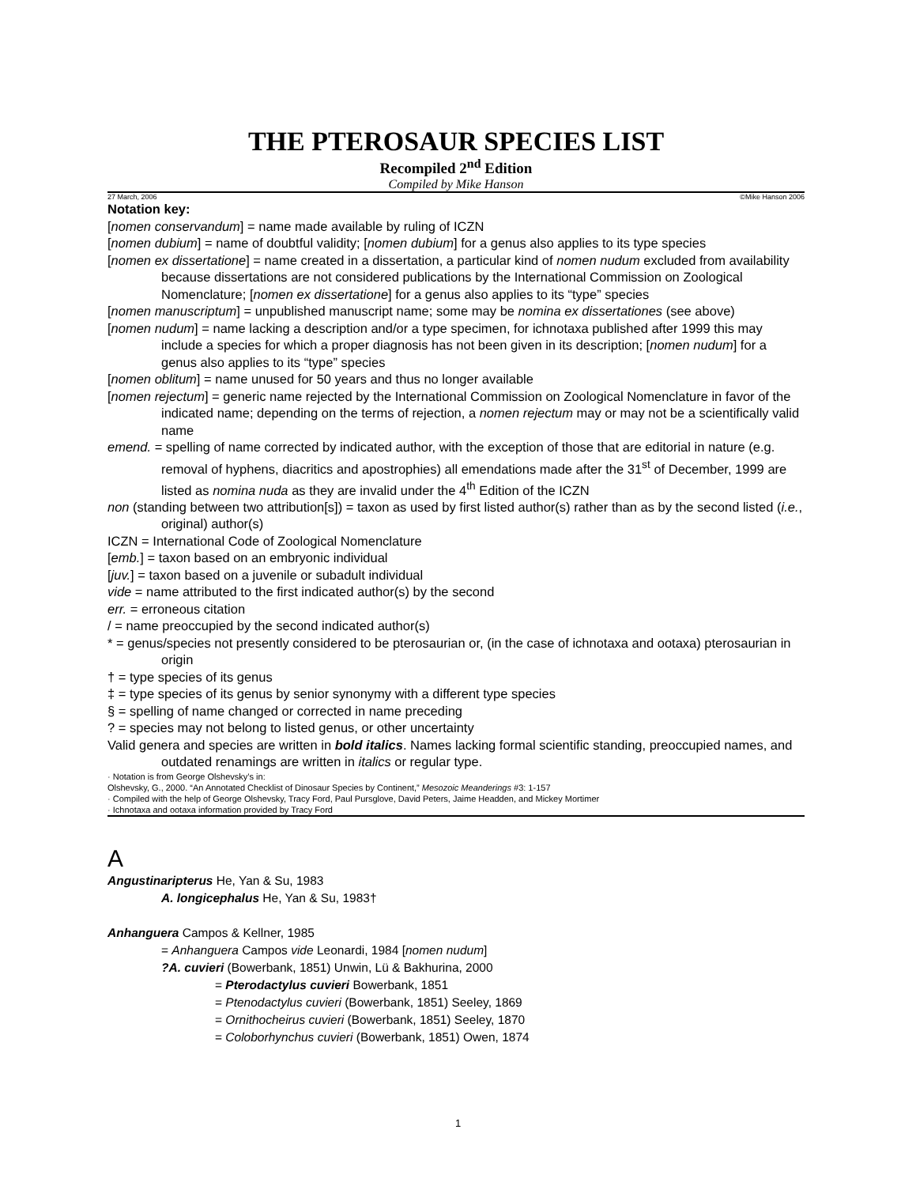THE PTEROSAUR SPECIES LIST
Recompiled 2<sup>nd</sup> Edition
Compiled by Mike Hanson
27 March, 2006 ©Mike Hanson 2006
Notation key:
[nomen conservandum] = name made available by ruling of ICZN
[nomen dubium] = name of doubtful validity; [nomen dubium] for a genus also applies to its type species
[nomen ex dissertatione] = name created in a dissertation, a particular kind of nomen nudum excluded from availability because dissertations are not considered publications by the International Commission on Zoological Nomenclature; [nomen ex dissertatione] for a genus also applies to its “type” species
[nomen manuscriptum] = unpublished manuscript name; some may be nomina ex dissertationes (see above)
[nomen nudum] = name lacking a description and/or a type specimen, for ichnotaxa published after 1999 this may include a species for which a proper diagnosis has not been given in its description; [nomen nudum] for a genus also applies to its “type” species
[nomen oblitum] = name unused for 50 years and thus no longer available
[nomen rejectum] = generic name rejected by the International Commission on Zoological Nomenclature in favor of the indicated name; depending on the terms of rejection, a nomen rejectum may or may not be a scientifically valid name
emend. = spelling of name corrected by indicated author, with the exception of those that are editorial in nature (e.g. removal of hyphens, diacritics and apostrophies) all emendations made after the 31<sup>st</sup> of December, 1999 are listed as nomina nuda as they are invalid under the 4<sup>th</sup> Edition of the ICZN
non (standing between two attribution[s]) = taxon as used by first listed author(s) rather than as by the second listed (i.e., original) author(s)
ICZN = International Code of Zoological Nomenclature
[emb.] = taxon based on an embryonic individual
[juv.] = taxon based on a juvenile or subadult individual
vide = name attributed to the first indicated author(s) by the second
err. = erroneous citation
/ = name preoccupied by the second indicated author(s)
* = genus/species not presently considered to be pterosaurian or, (in the case of ichnotaxa and ootaxa) pterosaurian in origin
† = type species of its genus
‡ = type species of its genus by senior synonymy with a different type species
§ = spelling of name changed or corrected in name preceding
? = species may not belong to listed genus, or other uncertainty
Valid genera and species are written in bold italics. Names lacking formal scientific standing, preoccupied names, and outdated renamings are written in italics or regular type.
· Notation is from George Olshevsky’s in:
Olshevsky, G., 2000. “An Annotated Checklist of Dinosaur Species by Continent,” Mesozoic Meanderings #3: 1-157
· Compiled with the help of George Olshevsky, Tracy Ford, Paul Pursglove, David Peters, Jaime Headden, and Mickey Mortimer
· Ichnotaxa and ootaxa information provided by Tracy Ford
A
Angustinaripterus He, Yan & Su, 1983
A. longicephalus He, Yan & Su, 1983†
Anhanguera Campos & Kellner, 1985
= Anhanguera Campos vide Leonardi, 1984 [nomen nudum]
?A. cuvieri (Bowerbank, 1851) Unwin, Lü & Bakhurina, 2000
= Pterodactylus cuvieri Bowerbank, 1851
= Ptenodactylus cuvieri (Bowerbank, 1851) Seeley, 1869
= Ornithocheirus cuvieri (Bowerbank, 1851) Seeley, 1870
= Coloborhynchus cuvieri (Bowerbank, 1851) Owen, 1874
1